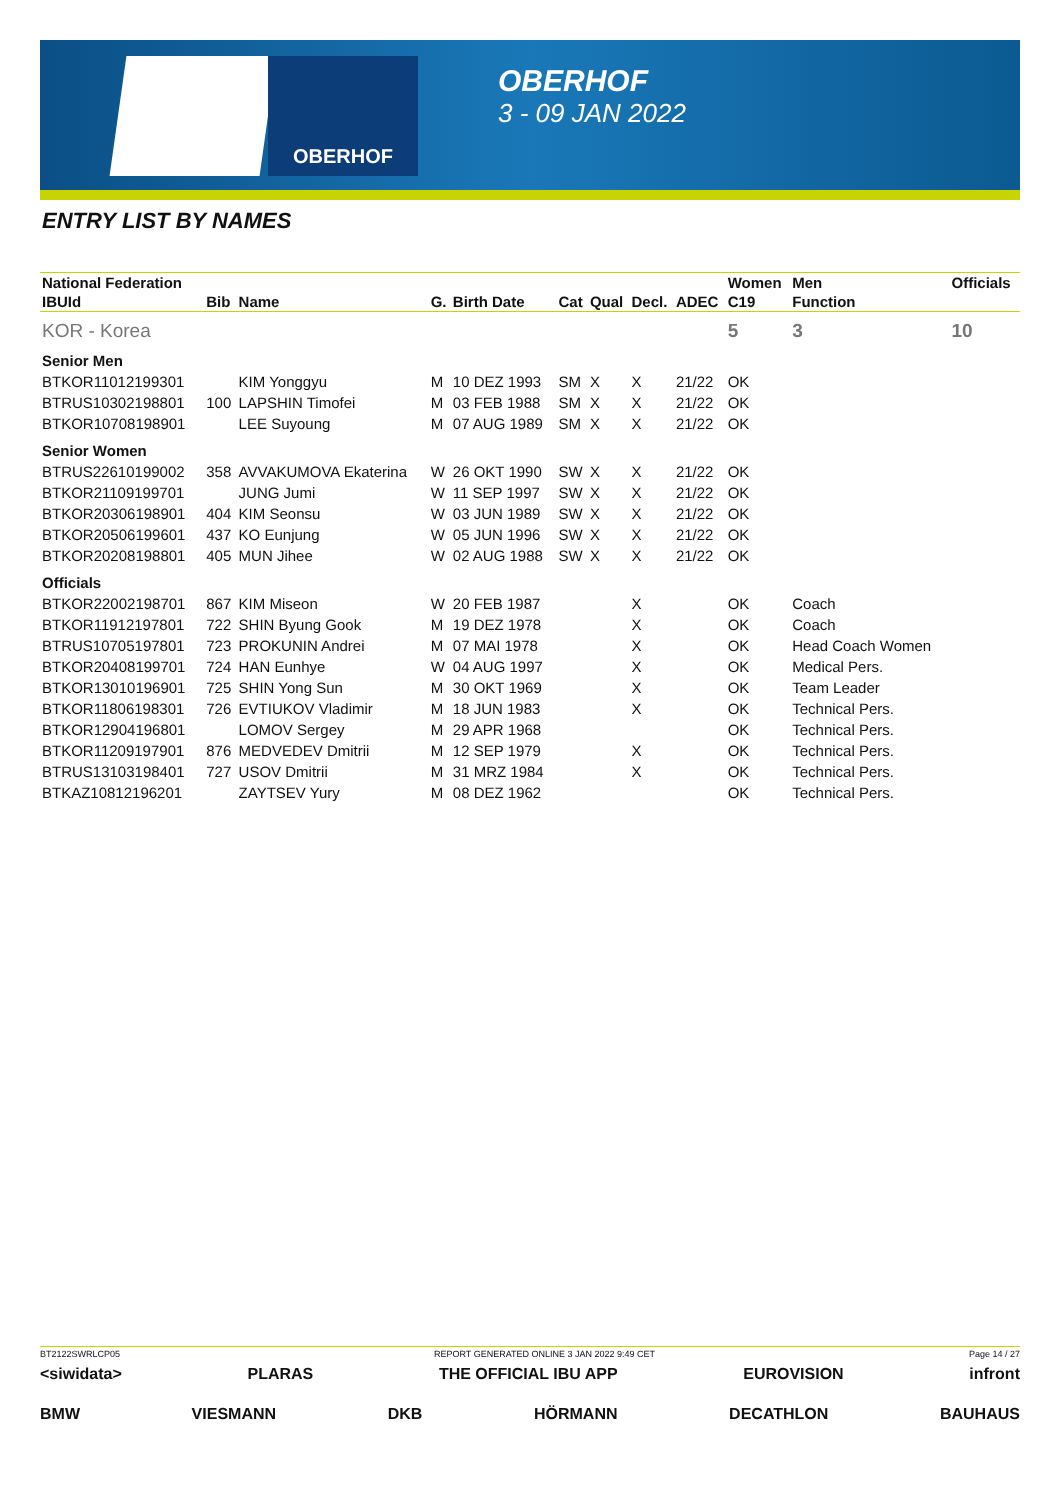OBERHOF OBERHOF
3 - 09 JAN 2022
ENTRY LIST BY NAMES
| National Federation | | | | | | | | | Women | Men | Officials |
| --- | --- | --- | --- | --- | --- | --- | --- | --- | --- | --- | --- |
| IBUId | Bib | Name | G. | Birth Date | Cat | Qual | Decl. | ADEC | C19 | Function | |
| KOR - Korea | | | | | | | | | 5 | 3 | 10 |
| Senior Men | | | | | | | | | | | |
| BTKOR11012199301 | | KIM Yonggyu | M | 10 DEZ 1993 | SM | X | X | 21/22 | OK | | |
| BTRUS10302198801 | 100 | LAPSHIN Timofei | M | 03 FEB 1988 | SM | X | X | 21/22 | OK | | |
| BTKOR10708198901 | | LEE Suyoung | M | 07 AUG 1989 | SM | X | X | 21/22 | OK | | |
| Senior Women | | | | | | | | | | | |
| BTRUS22610199002 | 358 | AVVAKUMOVA Ekaterina | W | 26 OKT 1990 | SW | X | X | 21/22 | OK | | |
| BTKOR21109199701 | | JUNG Jumi | W | 11 SEP 1997 | SW | X | X | 21/22 | OK | | |
| BTKOR20306198901 | 404 | KIM Seonsu | W | 03 JUN 1989 | SW | X | X | 21/22 | OK | | |
| BTKOR20506199601 | 437 | KO Eunjung | W | 05 JUN 1996 | SW | X | X | 21/22 | OK | | |
| BTKOR20208198801 | 405 | MUN Jihee | W | 02 AUG 1988 | SW | X | X | 21/22 | OK | | |
| Officials | | | | | | | | | | | |
| BTKOR22002198701 | 867 | KIM Miseon | W | 20 FEB 1987 | | | X | | OK | Coach | |
| BTKOR11912197801 | 722 | SHIN Byung Gook | M | 19 DEZ 1978 | | | X | | OK | Coach | |
| BTRUS10705197801 | 723 | PROKUNIN Andrei | M | 07 MAI 1978 | | | X | | OK | Head Coach Women | |
| BTKOR20408199701 | 724 | HAN Eunhye | W | 04 AUG 1997 | | | X | | OK | Medical Pers. | |
| BTKOR13010196901 | 725 | SHIN Yong Sun | M | 30 OKT 1969 | | | X | | OK | Team Leader | |
| BTKOR11806198301 | 726 | EVTIUKOV Vladimir | M | 18 JUN 1983 | | | X | | OK | Technical Pers. | |
| BTKOR12904196801 | | LOMOV Sergey | M | 29 APR 1968 | | | | | OK | Technical Pers. | |
| BTKOR11209197901 | 876 | MEDVEDEV Dmitrii | M | 12 SEP 1979 | | | X | | OK | Technical Pers. | |
| BTRUS13103198401 | 727 | USOV Dmitrii | M | 31 MRZ 1984 | | | X | | OK | Technical Pers. | |
| BTKAZ10812196201 | | ZAYTSEV Yury | M | 08 DEZ 1962 | | | | | OK | Technical Pers. | |
BT2122SWRLCP05 REPORT GENERATED ONLINE 3 JAN 2022 9:49 CET Page 14 / 27
<siwidata> PLARAS THE OFFICIAL IBU APP EUROVISION infront
BMW VIESMANN DKB HÖRMANN DECATHLON BAUHAUS